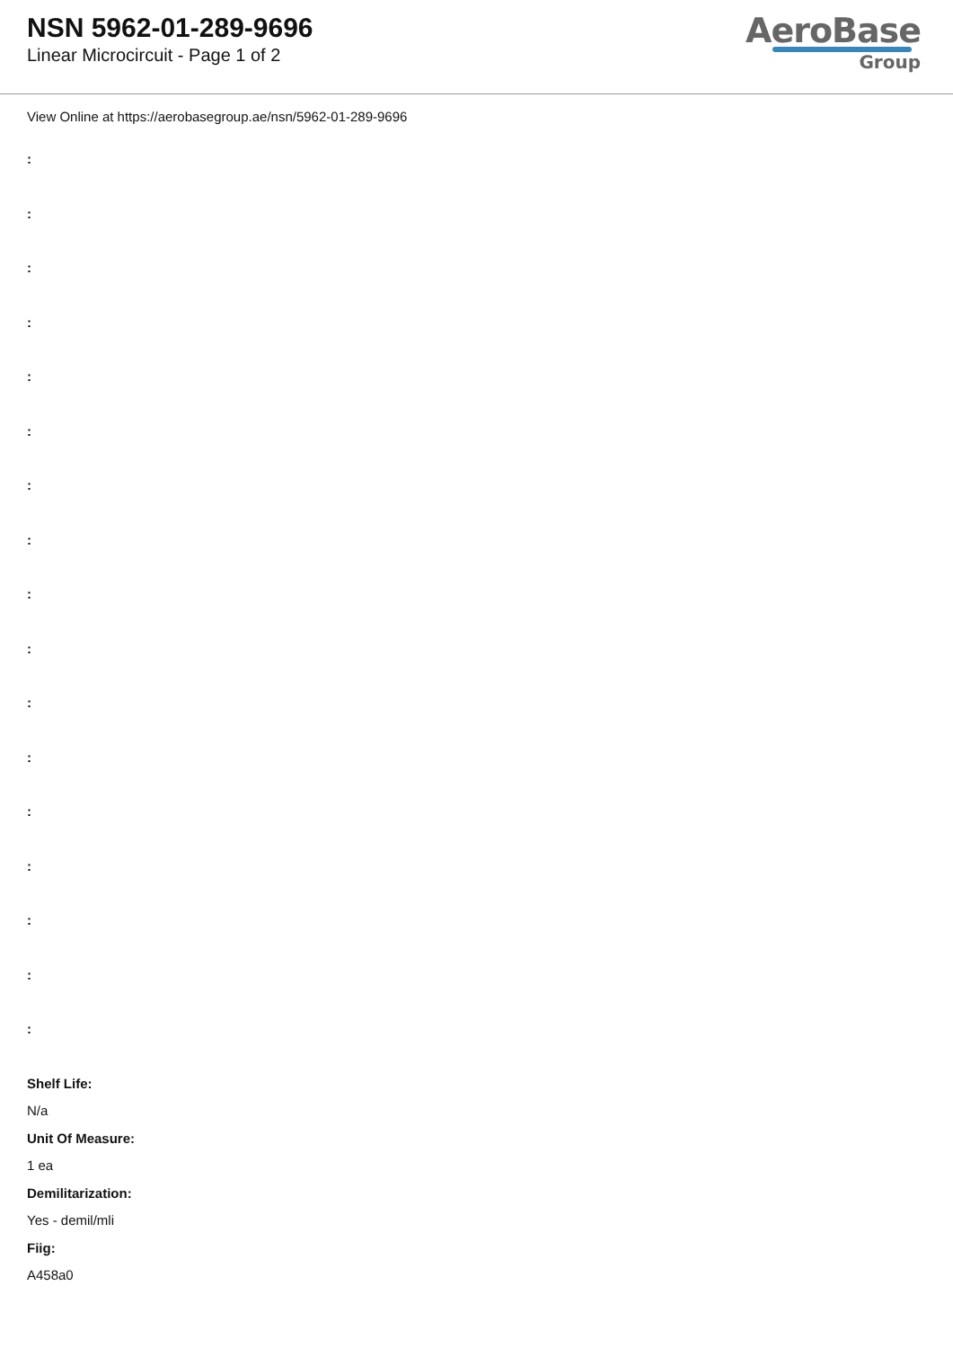NSN 5962-01-289-9696
Linear Microcircuit - Page 1 of 2
AeroBase
Group
View Online at https://aerobasegroup.ae/nsn/5962-01-289-9696
:
:
:
:
:
:
:
:
:
:
:
:
:
:
:
:
:
Shelf Life:
N/a
Unit Of Measure:
1 ea
Demilitarization:
Yes - demil/mli
Fiig:
A458a0